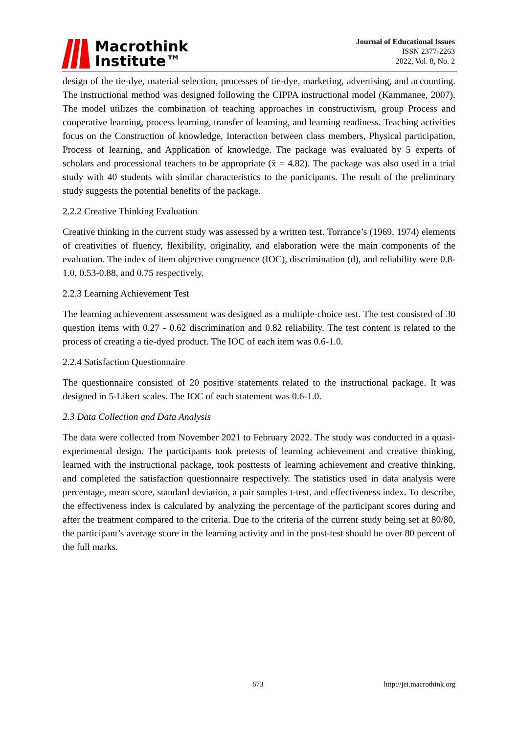Macrothink
Institute™
Journal of Educational Issues
ISSN 2377-2263
2022, Vol. 8, No. 2
design of the tie-dye, material selection, processes of tie-dye, marketing, advertising, and accounting. The instructional method was designed following the CIPPA instructional model (Kammanee, 2007). The model utilizes the combination of teaching approaches in constructivism, group Process and cooperative learning, process learning, transfer of learning, and learning readiness. Teaching activities focus on the Construction of knowledge, Interaction between class members, Physical participation, Process of learning, and Application of knowledge. The package was evaluated by 5 experts of scholars and processional teachers to be appropriate (x̄ = 4.82). The package was also used in a trial study with 40 students with similar characteristics to the participants. The result of the preliminary study suggests the potential benefits of the package.
2.2.2 Creative Thinking Evaluation
Creative thinking in the current study was assessed by a written test. Torrance’s (1969, 1974) elements of creativities of fluency, flexibility, originality, and elaboration were the main components of the evaluation. The index of item objective congruence (IOC), discrimination (d), and reliability were 0.8-1.0, 0.53-0.88, and 0.75 respectively.
2.2.3 Learning Achievement Test
The learning achievement assessment was designed as a multiple-choice test. The test consisted of 30 question items with 0.27 - 0.62 discrimination and 0.82 reliability. The test content is related to the process of creating a tie-dyed product. The IOC of each item was 0.6-1.0.
2.2.4 Satisfaction Questionnaire
The questionnaire consisted of 20 positive statements related to the instructional package. It was designed in 5-Likert scales. The IOC of each statement was 0.6-1.0.
2.3 Data Collection and Data Analysis
The data were collected from November 2021 to February 2022. The study was conducted in a quasi-experimental design. The participants took pretests of learning achievement and creative thinking, learned with the instructional package, took posttests of learning achievement and creative thinking, and completed the satisfaction questionnaire respectively. The statistics used in data analysis were percentage, mean score, standard deviation, a pair samples t-test, and effectiveness index. To describe, the effectiveness index is calculated by analyzing the percentage of the participant scores during and after the treatment compared to the criteria. Due to the criteria of the current study being set at 80/80, the participant’s average score in the learning activity and in the post-test should be over 80 percent of the full marks.
673 http://jei.macrothink.org